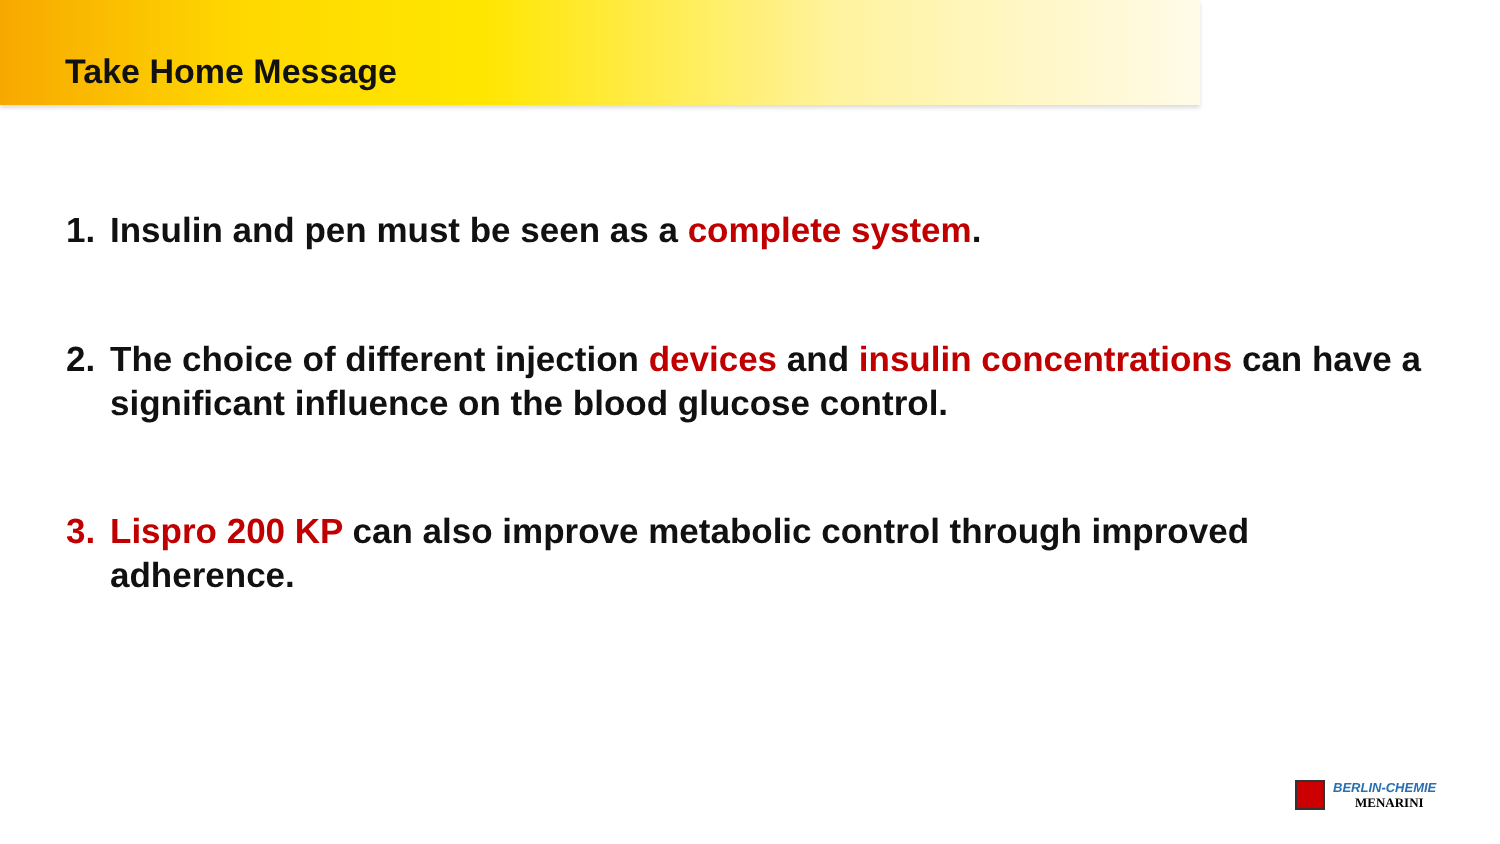Take Home Message
1. Insulin and pen must be seen as a complete system.
2. The choice of different injection devices and insulin concentrations can have a significant influence on the blood glucose control.
3. Lispro 200 KP can also improve metabolic control through improved adherence.
BERLIN-CHEMIE
MENARINI